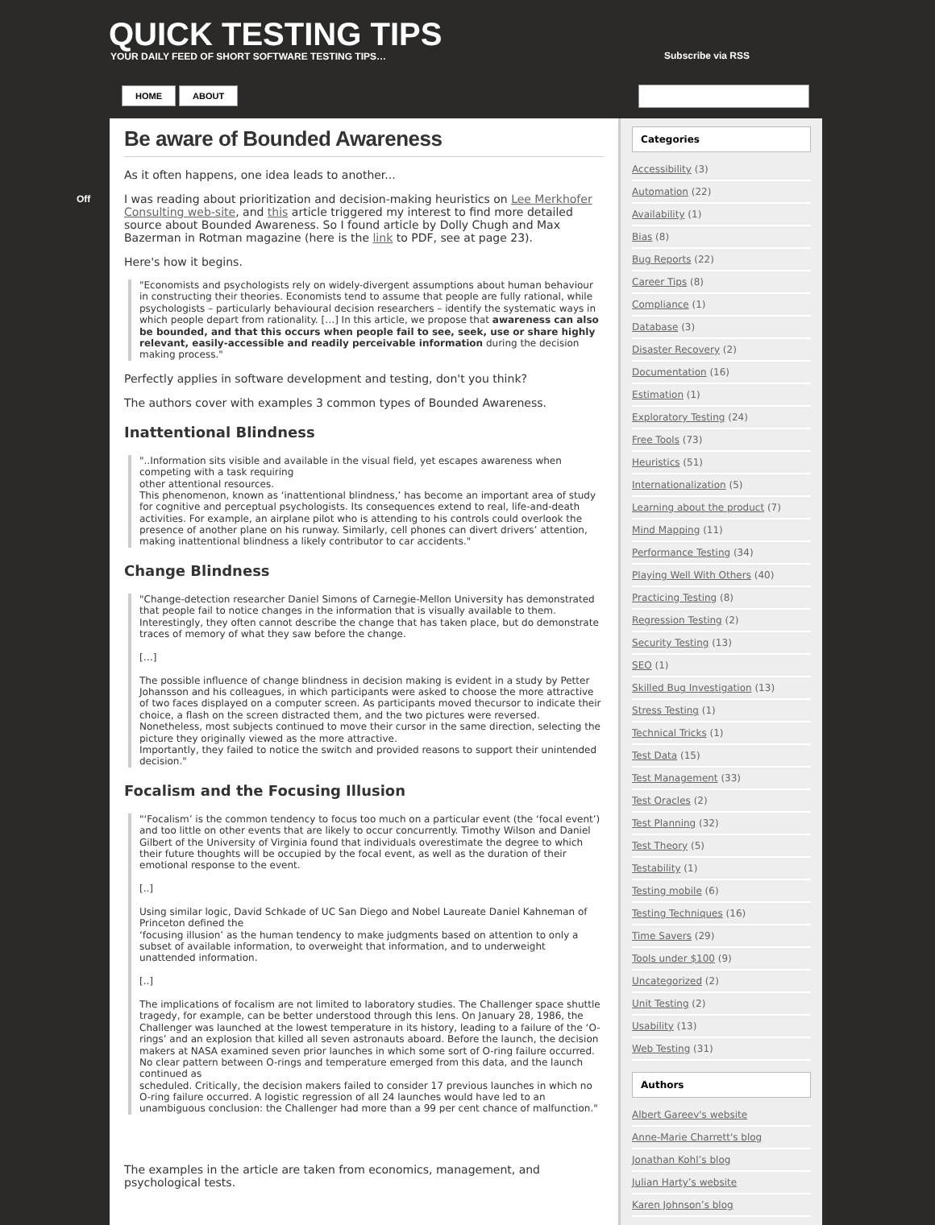QUICK TESTING TIPS
YOUR DAILY FEED OF SHORT SOFTWARE TESTING TIPS…
Subscribe via RSS
HOME ABOUT
Off
Be aware of Bounded Awareness
As it often happens, one idea leads to another...
I was reading about prioritization and decision-making heuristics on Lee Merkhofer Consulting web-site, and this article triggered my interest to find more detailed source about Bounded Awareness. So I found article by Dolly Chugh and Max Bazerman in Rotman magazine (here is the link to PDF, see at page 23).
Here's how it begins.
"Economists and psychologists rely on widely-divergent assumptions about human behaviour in constructing their theories. Economists tend to assume that people are fully rational, while psychologists – particularly behavioural decision researchers – identify the systematic ways in which people depart from rationality. […] In this article, we propose that awareness can also be bounded, and that this occurs when people fail to see, seek, use or share highly relevant, easily-accessible and readily perceivable information during the decision making process."
Perfectly applies in software development and testing, don't you think?
The authors cover with examples 3 common types of Bounded Awareness.
Inattentional Blindness
"..Information sits visible and available in the visual field, yet escapes awareness when competing with a task requiring
other attentional resources.
This phenomenon, known as ‘inattentional blindness,’ has become an important area of study for cognitive and perceptual psychologists. Its consequences extend to real, life-and-death activities. For example, an airplane pilot who is attending to his controls could overlook the presence of another plane on his runway. Similarly, cell phones can divert drivers’ attention, making inattentional blindness a likely contributor to car accidents."
Change Blindness
"Change-detection researcher Daniel Simons of Carnegie-Mellon University has demonstrated that people fail to notice changes in the information that is visually available to them. Interestingly, they often cannot describe the change that has taken place, but do demonstrate traces of memory of what they saw before the change.
[…]
The possible influence of change blindness in decision making is evident in a study by Petter Johansson and his colleagues, in which participants were asked to choose the more attractive of two faces displayed on a computer screen. As participants moved thecursor to indicate their choice, a flash on the screen distracted them, and the two pictures were reversed. Nonetheless, most subjects continued to move their cursor in the same direction, selecting the picture they originally viewed as the more attractive.
Importantly, they failed to notice the switch and provided reasons to support their unintended decision."
Focalism and the Focusing Illusion
"‘Focalism’ is the common tendency to focus too much on a particular event (the ‘focal event’) and too little on other events that are likely to occur concurrently. Timothy Wilson and Daniel Gilbert of the University of Virginia found that individuals overestimate the degree to which their future thoughts will be occupied by the focal event, as well as the duration of their emotional response to the event.
[..]
Using similar logic, David Schkade of UC San Diego and Nobel Laureate Daniel Kahneman of Princeton defined the
‘focusing illusion’ as the human tendency to make judgments based on attention to only a subset of available information, to overweight that information, and to underweight unattended information.
[..]
The implications of focalism are not limited to laboratory studies. The Challenger space shuttle tragedy, for example, can be better understood through this lens. On January 28, 1986, the Challenger was launched at the lowest temperature in its history, leading to a failure of the ‘O-rings’ and an explosion that killed all seven astronauts aboard. Before the launch, the decision makers at NASA examined seven prior launches in which some sort of O-ring failure occurred. No clear pattern between O-rings and temperature emerged from this data, and the launch continued as
scheduled. Critically, the decision makers failed to consider 17 previous launches in which no O-ring failure occurred. A logistic regression of all 24 launches would have led to an unambiguous conclusion: the Challenger had more than a 99 per cent chance of malfunction."
The examples in the article are taken from economics, management, and psychological tests.
Categories
Accessibility (3)
Automation (22)
Availability (1)
Bias (8)
Bug Reports (22)
Career Tips (8)
Compliance (1)
Database (3)
Disaster Recovery (2)
Documentation (16)
Estimation (1)
Exploratory Testing (24)
Free Tools (73)
Heuristics (51)
Internationalization (5)
Learning about the product (7)
Mind Mapping (11)
Performance Testing (34)
Playing Well With Others (40)
Practicing Testing (8)
Regression Testing (2)
Security Testing (13)
SEO (1)
Skilled Bug Investigation (13)
Stress Testing (1)
Technical Tricks (1)
Test Data (15)
Test Management (33)
Test Oracles (2)
Test Planning (32)
Test Theory (5)
Testability (1)
Testing mobile (6)
Testing Techniques (16)
Time Savers (29)
Tools under $100 (9)
Uncategorized (2)
Unit Testing (2)
Usability (13)
Web Testing (31)
Authors
Albert Gareev's website
Anne-Marie Charrett's blog
Jonathan Kohl’s blog
Julian Harty’s website
Karen Johnson’s blog